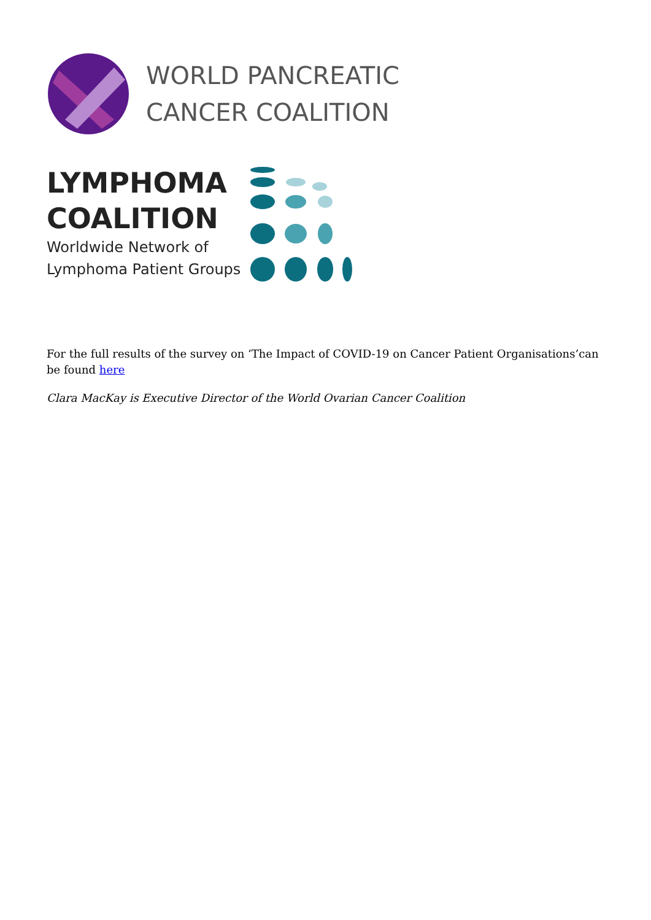WORLD PANCREATIC
CANCER COALITION
LYMPHOMA
COALITION
Worldwide Network of
Lymphoma Patient Groups
For the full results of the survey on ‘The Impact of COVID-19 on Cancer Patient Organisations’can be found here
Clara MacKay is Executive Director of the World Ovarian Cancer Coalition